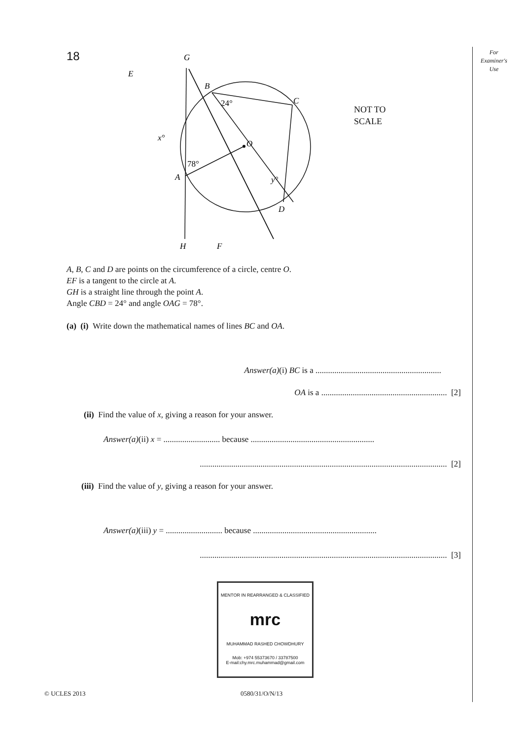For
Examiner's
Use
18
G
E
B
C
24°
x°
O
78°
A
y°
D
H
F
NOT TO
SCALE
A, B, C and D are points on the circumference of a circle, centre O.
EF is a tangent to the circle at A.
GH is a straight line through the point A.
Angle CBD = 24° and angle OAG = 78°.
(a) (i) Write down the mathematical names of lines BC and OA.
Answer(a)(i) BC is a ............................................................
OA is a ............................................................ [2]
(ii) Find the value of x, giving a reason for your answer.
Answer(a)(ii) x = ........................... because ...........................................................
...................................................................................................................... [2]
(iii) Find the value of y, giving a reason for your answer.
Answer(a)(iii) y = ........................... because ...........................................................
...................................................................................................................... [3]
MENTOR IN REARRANGED & CLASSIFIED
mrc
MUHAMMAD RASHED CHOWDHURY
Mob: +974 55373670 / 33787500
E-mail:chy.mrc.muhammad@gmail.com
© UCLES 2013 0580/31/O/N/13